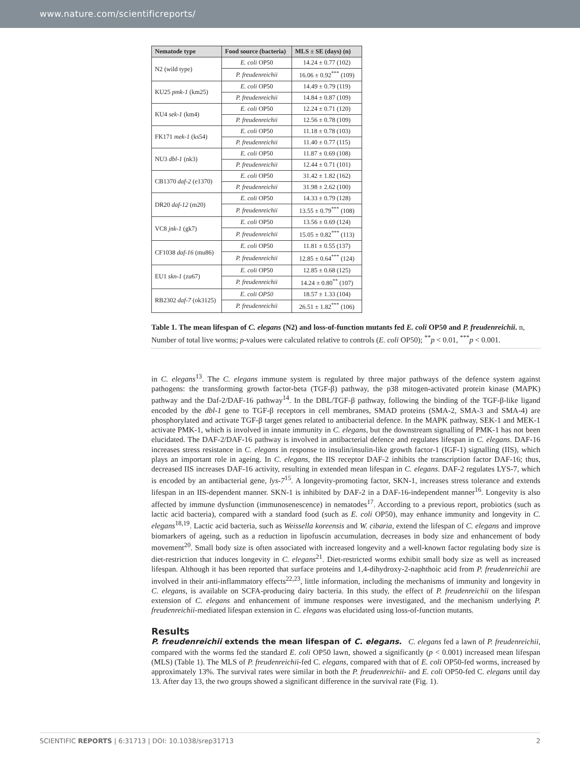www.nature.com/scientificreports/
| Nematode type | Food source (bacteria) | MLS ± SE (days) (n) |
| --- | --- | --- |
| N2 (wild type) | E. coli OP50 | 14.24 ± 0.77 (102) |
| | P. freudenreichii | 16.06 ± 0.92<sup>***</sup> (109) |
| KU25 pmk-1 (km25) | E. coli OP50 | 14.49 ± 0.79 (119) |
| | P. freudenreichii | 14.84 ± 0.87 (109) |
| KU4 sek-1 (km4) | E. coli OP50 | 12.24 ± 0.71 (120) |
| | P. freudenreichii | 12.56 ± 0.78 (109) |
| FK171 mek-1 (ks54) | E. coli OP50 | 11.18 ± 0.78 (103) |
| | P. freudenreichii | 11.40 ± 0.77 (115) |
| NU3 dbl-1 (nk3) | E. coli OP50 | 11.87 ± 0.69 (108) |
| | P. freudenreichii | 12.44 ± 0.71 (101) |
| CB1370 daf-2 (e1370) | E. coli OP50 | 31.42 ± 1.82 (162) |
| | P. freudenreichii | 31.98 ± 2.62 (100) |
| DR20 daf-12 (m20) | E. coli OP50 | 14.33 ± 0.79 (128) |
| | P. freudenreichii | 13.55 ± 0.79<sup>***</sup> (108) |
| VC8 jnk-1 (gk7) | E. coli OP50 | 13.56 ± 0.69 (124) |
| | P. freudenreichii | 15.05 ± 0.82<sup>***</sup> (113) |
| CF1038 daf-16 (mu86) | E. coli OP50 | 11.81 ± 0.55 (137) |
| | P. freudenreichii | 12.85 ± 0.64<sup>***</sup> (124) |
| EU1 skn-1 (zu67) | E. coli OP50 | 12.85 ± 0.68 (125) |
| | P. freudenreichii | 14.24 ± 0.80<sup>**</sup> (107) |
| RB2302 daf-7 (ok3125) | E. coli OP50 | 18.57 ± 1.33 (104) |
| | P. freudenreichii | 26.51 ± 1.82<sup>***</sup> (106) |
Table 1. The mean lifespan of C. elegans (N2) and loss-of-function mutants fed E. coli OP50 and P. freudenreichii. n, Number of total live worms; p-values were calculated relative to controls (E. coli OP50); <sup>**</sup>p < 0.01, <sup>***</sup>p < 0.001.
in C. elegans<sup>13</sup>. The C. elegans immune system is regulated by three major pathways of the defence system against pathogens: the transforming growth factor-beta (TGF-β) pathway, the p38 mitogen-activated protein kinase (MAPK) pathway and the Daf-2/DAF-16 pathway<sup>14</sup>. In the DBL/TGF-β pathway, following the binding of the TGF-β-like ligand encoded by the dbl-1 gene to TGF-β receptors in cell membranes, SMAD proteins (SMA-2, SMA-3 and SMA-4) are phosphorylated and activate TGF-β target genes related to antibacterial defence. In the MAPK pathway, SEK-1 and MEK-1 activate PMK-1, which is involved in innate immunity in C. elegans, but the downstream signalling of PMK-1 has not been elucidated. The DAF-2/DAF-16 pathway is involved in antibacterial defence and regulates lifespan in C. elegans. DAF-16 increases stress resistance in C. elegans in response to insulin/insulin-like growth factor-1 (IGF-1) signalling (IIS), which plays an important role in ageing. In C. elegans, the IIS receptor DAF-2 inhibits the transcription factor DAF-16; thus, decreased IIS increases DAF-16 activity, resulting in extended mean lifespan in C. elegans. DAF-2 regulates LYS-7, which is encoded by an antibacterial gene, lys-7<sup>15</sup>. A longevity-promoting factor, SKN-1, increases stress tolerance and extends lifespan in an IIS-dependent manner. SKN-1 is inhibited by DAF-2 in a DAF-16-independent manner<sup>16</sup>. Longevity is also affected by immune dysfunction (immunosenescence) in nematodes<sup>17</sup>. According to a previous report, probiotics (such as lactic acid bacteria), compared with a standard food (such as E. coli OP50), may enhance immunity and longevity in C. elegans<sup>18,19</sup>. Lactic acid bacteria, such as Weissella koreensis and W. cibaria, extend the lifespan of C. elegans and improve biomarkers of ageing, such as a reduction in lipofuscin accumulation, decreases in body size and enhancement of body movement<sup>20</sup>. Small body size is often associated with increased longevity and a well-known factor regulating body size is diet-restriction that induces longevity in C. elegans<sup>21</sup>. Diet-restricted worms exhibit small body size as well as increased lifespan. Although it has been reported that surface proteins and 1,4-dihydroxy-2-naphthoic acid from P. freudenreichii are involved in their anti-inflammatory effects<sup>22,23</sup>, little information, including the mechanisms of immunity and longevity in C. elegans, is available on SCFA-producing dairy bacteria. In this study, the effect of P. freudenreichii on the lifespan extension of C. elegans and enhancement of immune responses were investigated, and the mechanism underlying P. freudenreichii-mediated lifespan extension in C. elegans was elucidated using loss-of-function mutants.
Results
P. freudenreichii extends the mean lifespan of C. elegans. C. elegans fed a lawn of P. freudenreichii, compared with the worms fed the standard E. coli OP50 lawn, showed a significantly (p < 0.001) increased mean lifespan (MLS) (Table 1). The MLS of P. freudenreichii-fed C. elegans, compared with that of E. coli OP50-fed worms, increased by approximately 13%. The survival rates were similar in both the P. freudenreichii- and E. coli OP50-fed C. elegans until day 13. After day 13, the two groups showed a significant difference in the survival rate (Fig. 1).
SCIENTIFIC REPORTS | 6:31713 | DOI: 10.1038/srep31713 2